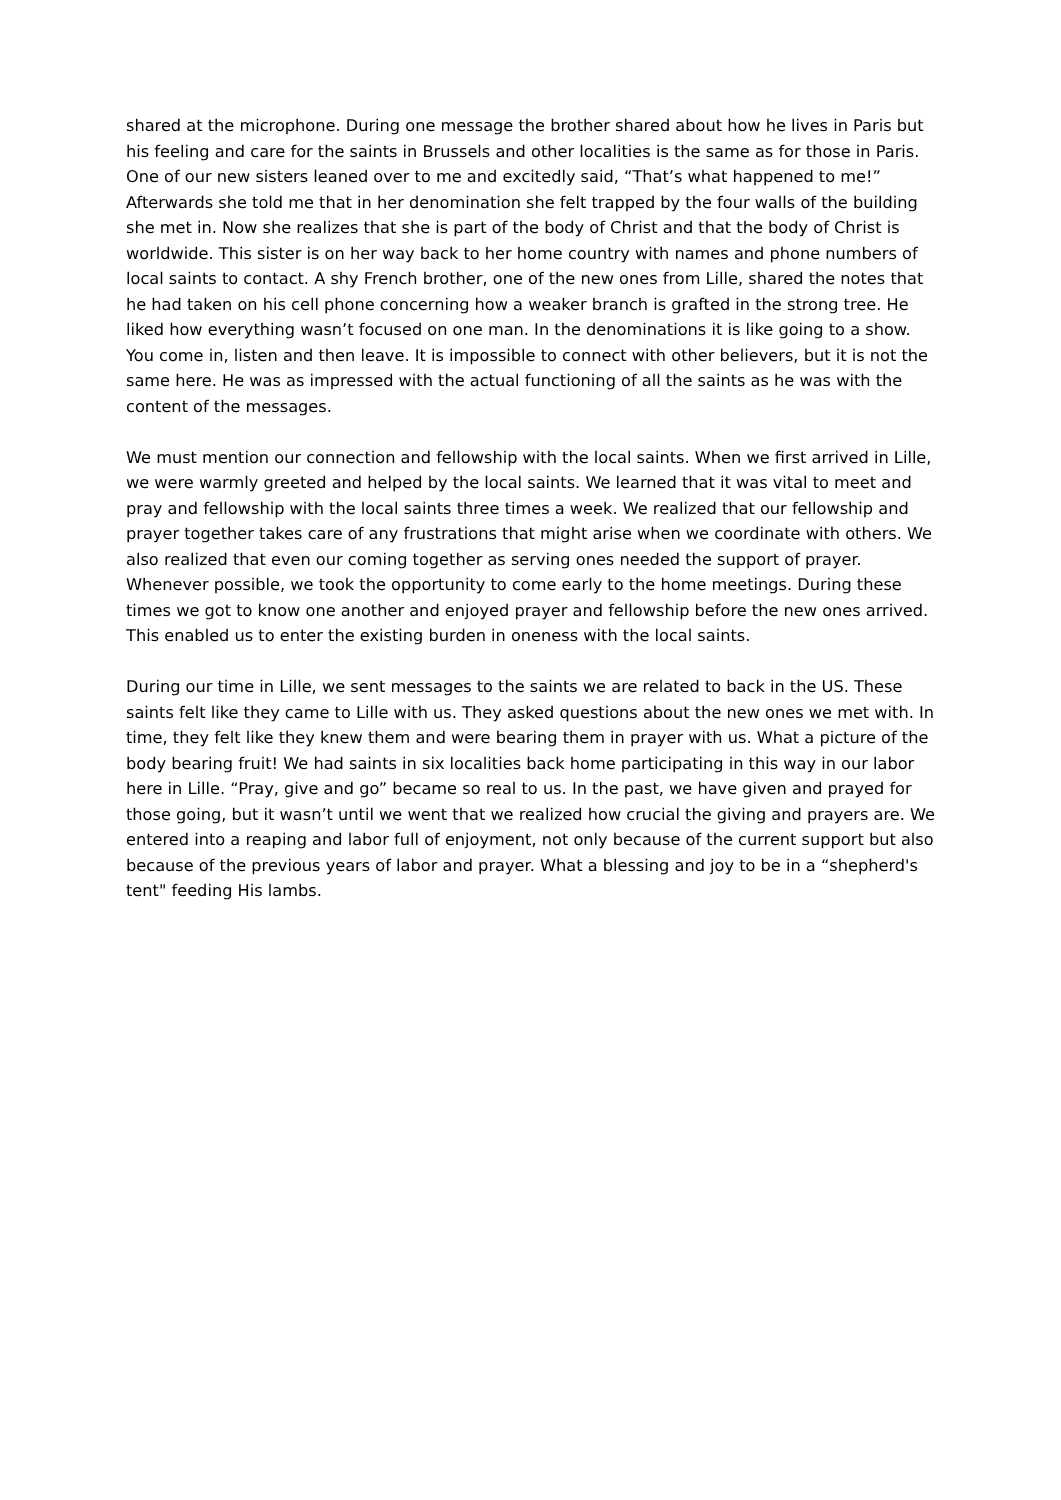shared at the microphone. During one message the brother shared about how he lives in Paris but his feeling and care for the saints in Brussels and other localities is the same as for those in Paris. One of our new sisters leaned over to me and excitedly said, “That’s what happened to me!” Afterwards she told me that in her denomination she felt trapped by the four walls of the building she met in. Now she realizes that she is part of the body of Christ and that the body of Christ is worldwide. This sister is on her way back to her home country with names and phone numbers of local saints to contact. A shy French brother, one of the new ones from Lille, shared the notes that he had taken on his cell phone concerning how a weaker branch is grafted in the strong tree. He liked how everything wasn’t focused on one man. In the denominations it is like going to a show. You come in, listen and then leave. It is impossible to connect with other believers, but it is not the same here. He was as impressed with the actual functioning of all the saints as he was with the content of the messages.
We must mention our connection and fellowship with the local saints. When we first arrived in Lille, we were warmly greeted and helped by the local saints. We learned that it was vital to meet and pray and fellowship with the local saints three times a week. We realized that our fellowship and prayer together takes care of any frustrations that might arise when we coordinate with others. We also realized that even our coming together as serving ones needed the support of prayer. Whenever possible, we took the opportunity to come early to the home meetings. During these times we got to know one another and enjoyed prayer and fellowship before the new ones arrived. This enabled us to enter the existing burden in oneness with the local saints.
During our time in Lille, we sent messages to the saints we are related to back in the US. These saints felt like they came to Lille with us. They asked questions about the new ones we met with. In time, they felt like they knew them and were bearing them in prayer with us. What a picture of the body bearing fruit! We had saints in six localities back home participating in this way in our labor here in Lille. “Pray, give and go” became so real to us. In the past, we have given and prayed for those going, but it wasn’t until we went that we realized how crucial the giving and prayers are. We entered into a reaping and labor full of enjoyment, not only because of the current support but also because of the previous years of labor and prayer. What a blessing and joy to be in a “shepherd's tent" feeding His lambs.